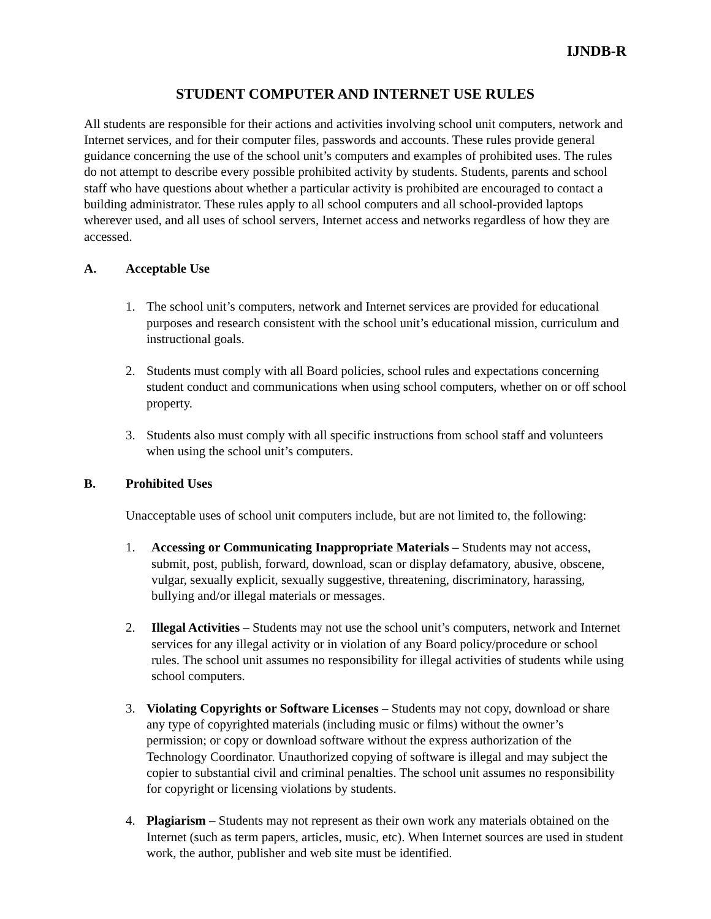IJNDB-R
STUDENT COMPUTER AND INTERNET USE RULES
All students are responsible for their actions and activities involving school unit computers, network and Internet services, and for their computer files, passwords and accounts. These rules provide general guidance concerning the use of the school unit’s computers and examples of prohibited uses. The rules do not attempt to describe every possible prohibited activity by students. Students, parents and school staff who have questions about whether a particular activity is prohibited are encouraged to contact a building administrator. These rules apply to all school computers and all school-provided laptops wherever used, and all uses of school servers, Internet access and networks regardless of how they are accessed.
A. Acceptable Use
1. The school unit’s computers, network and Internet services are provided for educational purposes and research consistent with the school unit’s educational mission, curriculum and instructional goals.
2. Students must comply with all Board policies, school rules and expectations concerning student conduct and communications when using school computers, whether on or off school property.
3. Students also must comply with all specific instructions from school staff and volunteers when using the school unit’s computers.
B. Prohibited Uses
Unacceptable uses of school unit computers include, but are not limited to, the following:
1. Accessing or Communicating Inappropriate Materials – Students may not access, submit, post, publish, forward, download, scan or display defamatory, abusive, obscene, vulgar, sexually explicit, sexually suggestive, threatening, discriminatory, harassing, bullying and/or illegal materials or messages.
2. Illegal Activities – Students may not use the school unit’s computers, network and Internet services for any illegal activity or in violation of any Board policy/procedure or school rules. The school unit assumes no responsibility for illegal activities of students while using school computers.
3. Violating Copyrights or Software Licenses – Students may not copy, download or share any type of copyrighted materials (including music or films) without the owner’s permission; or copy or download software without the express authorization of the Technology Coordinator. Unauthorized copying of software is illegal and may subject the copier to substantial civil and criminal penalties. The school unit assumes no responsibility for copyright or licensing violations by students.
4. Plagiarism – Students may not represent as their own work any materials obtained on the Internet (such as term papers, articles, music, etc). When Internet sources are used in student work, the author, publisher and web site must be identified.